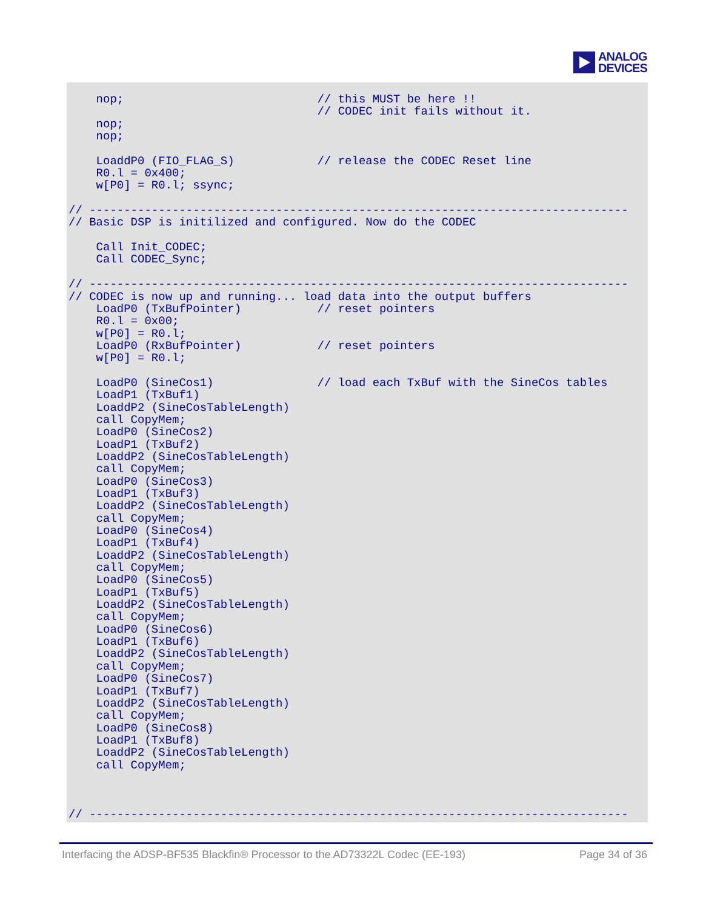ANALOG
DEVICES
    nop;                            // this MUST be here !!
                                    // CODEC init fails without it.
    nop;
    nop;

    LoaddP0 (FIO_FLAG_S)            // release the CODEC Reset line
    R0.l = 0x400;
    w[P0] = R0.l; ssync;

// ------------------------------------------------------------------------------
// Basic DSP is initilized and configured. Now do the CODEC

    Call Init_CODEC;
    Call CODEC_Sync;

// ------------------------------------------------------------------------------
// CODEC is now up and running... load data into the output buffers
    LoadP0 (TxBufPointer)           // reset pointers
    R0.l = 0x00;
    w[P0] = R0.l;
    LoadP0 (RxBufPointer)           // reset pointers
    w[P0] = R0.l;

    LoadP0 (SineCos1)               // load each TxBuf with the SineCos tables
    LoadP1 (TxBuf1)
    LoaddP2 (SineCosTableLength)
    call CopyMem;
    LoadP0 (SineCos2)
    LoadP1 (TxBuf2)
    LoaddP2 (SineCosTableLength)
    call CopyMem;
    LoadP0 (SineCos3)
    LoadP1 (TxBuf3)
    LoaddP2 (SineCosTableLength)
    call CopyMem;
    LoadP0 (SineCos4)
    LoadP1 (TxBuf4)
    LoaddP2 (SineCosTableLength)
    call CopyMem;
    LoadP0 (SineCos5)
    LoadP1 (TxBuf5)
    LoaddP2 (SineCosTableLength)
    call CopyMem;
    LoadP0 (SineCos6)
    LoadP1 (TxBuf6)
    LoaddP2 (SineCosTableLength)
    call CopyMem;
    LoadP0 (SineCos7)
    LoadP1 (TxBuf7)
    LoaddP2 (SineCosTableLength)
    call CopyMem;
    LoadP0 (SineCos8)
    LoadP1 (TxBuf8)
    LoaddP2 (SineCosTableLength)
    call CopyMem;



// ------------------------------------------------------------------------------
Interfacing the ADSP-BF535 Blackfin® Processor to the AD73322L Codec (EE-193) Page 34 of 36